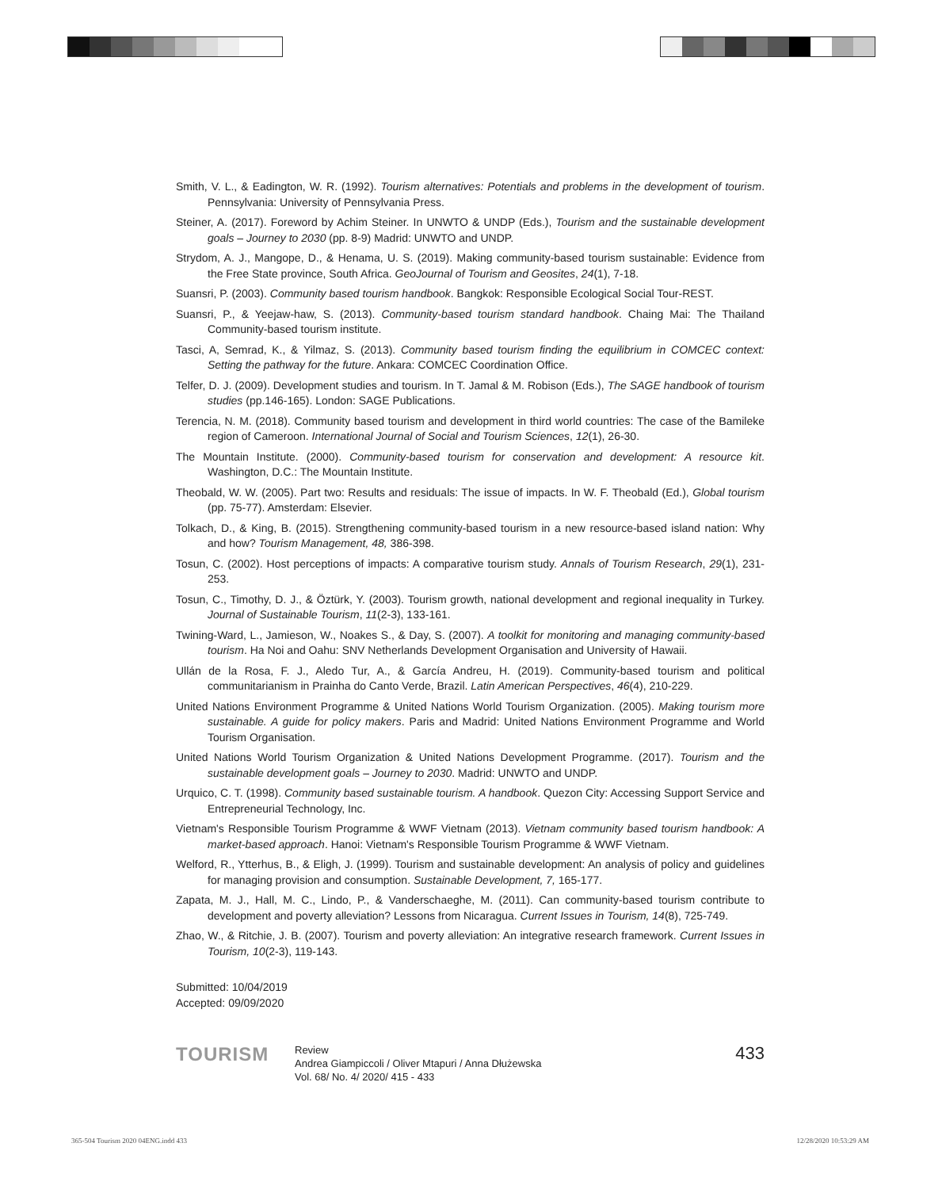Smith, V. L., & Eadington, W. R. (1992). Tourism alternatives: Potentials and problems in the development of tourism. Pennsylvania: University of Pennsylvania Press.
Steiner, A. (2017). Foreword by Achim Steiner. In UNWTO & UNDP (Eds.), Tourism and the sustainable development goals – Journey to 2030 (pp. 8-9) Madrid: UNWTO and UNDP.
Strydom, A. J., Mangope, D., & Henama, U. S. (2019). Making community-based tourism sustainable: Evidence from the Free State province, South Africa. GeoJournal of Tourism and Geosites, 24(1), 7-18.
Suansri, P. (2003). Community based tourism handbook. Bangkok: Responsible Ecological Social Tour-REST.
Suansri, P., & Yeejaw-haw, S. (2013). Community-based tourism standard handbook. Chaing Mai: The Thailand Community-based tourism institute.
Tasci, A, Semrad, K., & Yilmaz, S. (2013). Community based tourism finding the equilibrium in COMCEC context: Setting the pathway for the future. Ankara: COMCEC Coordination Office.
Telfer, D. J. (2009). Development studies and tourism. In T. Jamal & M. Robison (Eds.), The SAGE handbook of tourism studies (pp.146-165). London: SAGE Publications.
Terencia, N. M. (2018). Community based tourism and development in third world countries: The case of the Bamileke region of Cameroon. International Journal of Social and Tourism Sciences, 12(1), 26-30.
The Mountain Institute. (2000). Community-based tourism for conservation and development: A resource kit. Washington, D.C.: The Mountain Institute.
Theobald, W. W. (2005). Part two: Results and residuals: The issue of impacts. In W. F. Theobald (Ed.), Global tourism (pp. 75-77). Amsterdam: Elsevier.
Tolkach, D., & King, B. (2015). Strengthening community-based tourism in a new resource-based island nation: Why and how? Tourism Management, 48, 386-398.
Tosun, C. (2002). Host perceptions of impacts: A comparative tourism study. Annals of Tourism Research, 29(1), 231-253.
Tosun, C., Timothy, D. J., & Öztürk, Y. (2003). Tourism growth, national development and regional inequality in Turkey. Journal of Sustainable Tourism, 11(2-3), 133-161.
Twining-Ward, L., Jamieson, W., Noakes S., & Day, S. (2007). A toolkit for monitoring and managing community-based tourism. Ha Noi and Oahu: SNV Netherlands Development Organisation and University of Hawaii.
Ullán de la Rosa, F. J., Aledo Tur, A., & García Andreu, H. (2019). Community-based tourism and political communitarianism in Prainha do Canto Verde, Brazil. Latin American Perspectives, 46(4), 210-229.
United Nations Environment Programme & United Nations World Tourism Organization. (2005). Making tourism more sustainable. A guide for policy makers. Paris and Madrid: United Nations Environment Programme and World Tourism Organisation.
United Nations World Tourism Organization & United Nations Development Programme. (2017). Tourism and the sustainable development goals – Journey to 2030. Madrid: UNWTO and UNDP.
Urquico, C. T. (1998). Community based sustainable tourism. A handbook. Quezon City: Accessing Support Service and Entrepreneurial Technology, Inc.
Vietnam's Responsible Tourism Programme & WWF Vietnam (2013). Vietnam community based tourism handbook: A market-based approach. Hanoi: Vietnam's Responsible Tourism Programme & WWF Vietnam.
Welford, R., Ytterhus, B., & Eligh, J. (1999). Tourism and sustainable development: An analysis of policy and guidelines for managing provision and consumption. Sustainable Development, 7, 165-177.
Zapata, M. J., Hall, M. C., Lindo, P., & Vanderschaeghe, M. (2011). Can community-based tourism contribute to development and poverty alleviation? Lessons from Nicaragua. Current Issues in Tourism, 14(8), 725-749.
Zhao, W., & Ritchie, J. B. (2007). Tourism and poverty alleviation: An integrative research framework. Current Issues in Tourism, 10(2-3), 119-143.
Submitted: 10/04/2019
Accepted: 09/09/2020
TOURISM
Review
Andrea Giampiccoli / Oliver Mtapuri / Anna Dłużewska
Vol. 68/ No. 4/ 2020/ 415 - 433
433
365-504 Tourism 2020 04ENG.indd 433
12/28/2020 10:53:29 AM